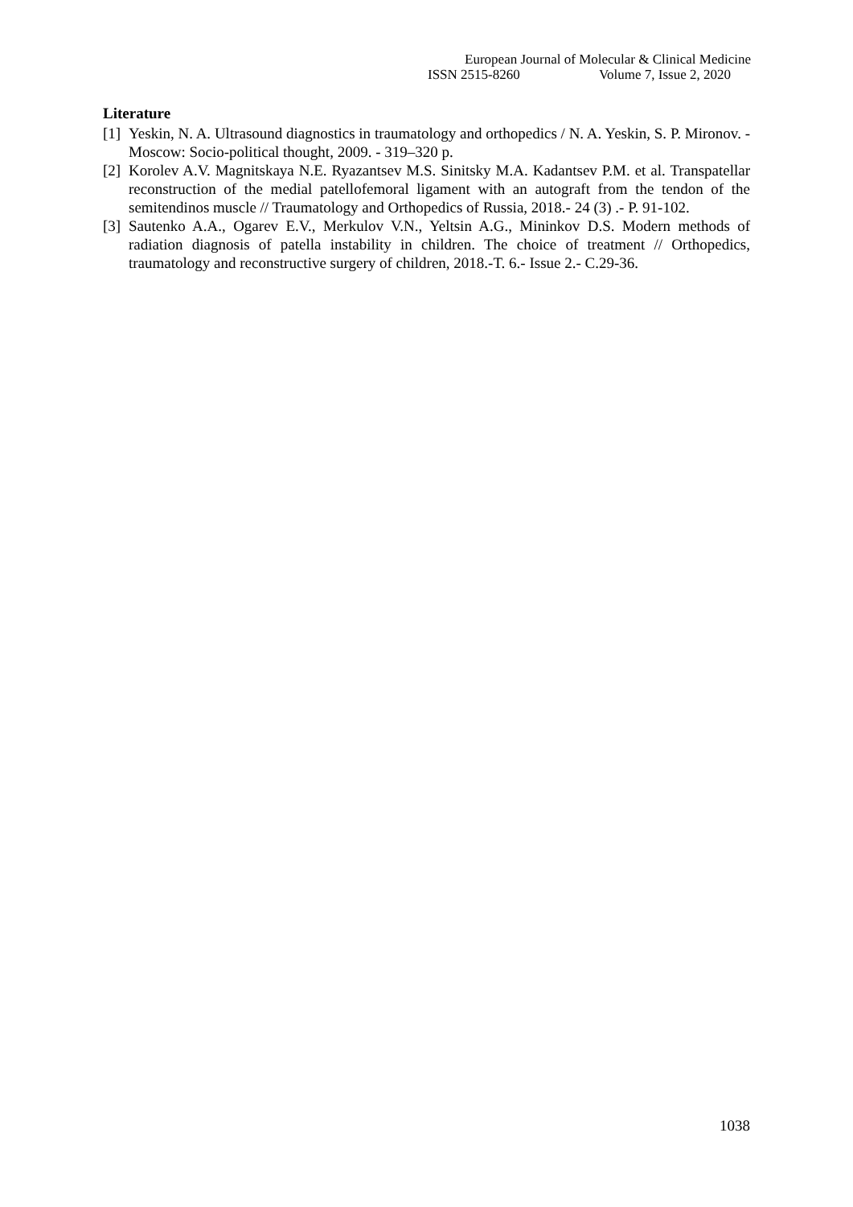European Journal of Molecular & Clinical Medicine
ISSN 2515-8260 Volume 7, Issue 2, 2020
Literature
[1] Yeskin, N. A. Ultrasound diagnostics in traumatology and orthopedics / N. A. Yeskin, S. P. Mironov. - Moscow: Socio-political thought, 2009. - 319–320 p.
[2] Korolev A.V. Magnitskaya N.E. Ryazantsev M.S. Sinitsky M.A. Kadantsev P.M. et al. Transpatellar reconstruction of the medial patellofemoral ligament with an autograft from the tendon of the semitendinos muscle // Traumatology and Orthopedics of Russia, 2018.- 24 (3) .- P. 91-102.
[3] Sautenko A.A., Ogarev E.V., Merkulov V.N., Yeltsin A.G., Mininkov D.S. Modern methods of radiation diagnosis of patella instability in children. The choice of treatment // Orthopedics, traumatology and reconstructive surgery of children, 2018.-T. 6.- Issue 2.- C.29-36.
1038